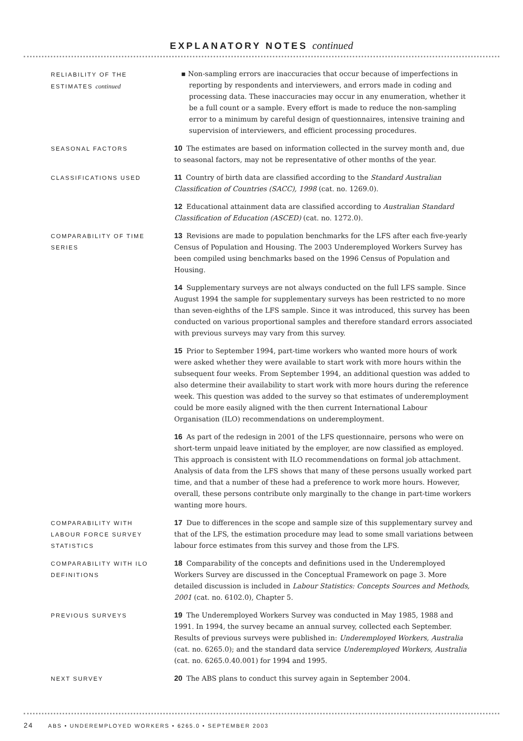EXPLANATORY NOTES continued
RELIABILITY OF THE
ESTIMATES continued
▪ Non-sampling errors are inaccuracies that occur because of imperfections in reporting by respondents and interviewers, and errors made in coding and processing data. These inaccuracies may occur in any enumeration, whether it be a full count or a sample. Every effort is made to reduce the non-sampling error to a minimum by careful design of questionnaires, intensive training and supervision of interviewers, and efficient processing procedures.
SEASONAL FACTORS
10 The estimates are based on information collected in the survey month and, due to seasonal factors, may not be representative of other months of the year.
CLASSIFICATIONS USED
11 Country of birth data are classified according to the Standard Australian Classification of Countries (SACC), 1998 (cat. no. 1269.0).
12 Educational attainment data are classified according to Australian Standard Classification of Education (ASCED) (cat. no. 1272.0).
COMPARABILITY OF TIME
SERIES
13 Revisions are made to population benchmarks for the LFS after each five-yearly Census of Population and Housing. The 2003 Underemployed Workers Survey has been compiled using benchmarks based on the 1996 Census of Population and Housing.
14 Supplementary surveys are not always conducted on the full LFS sample. Since August 1994 the sample for supplementary surveys has been restricted to no more than seven-eighths of the LFS sample. Since it was introduced, this survey has been conducted on various proportional samples and therefore standard errors associated with previous surveys may vary from this survey.
15 Prior to September 1994, part-time workers who wanted more hours of work were asked whether they were available to start work with more hours within the subsequent four weeks. From September 1994, an additional question was added to also determine their availability to start work with more hours during the reference week. This question was added to the survey so that estimates of underemployment could be more easily aligned with the then current International Labour Organisation (ILO) recommendations on underemployment.
16 As part of the redesign in 2001 of the LFS questionnaire, persons who were on short-term unpaid leave initiated by the employer, are now classified as employed. This approach is consistent with ILO recommendations on formal job attachment. Analysis of data from the LFS shows that many of these persons usually worked part time, and that a number of these had a preference to work more hours. However, overall, these persons contribute only marginally to the change in part-time workers wanting more hours.
COMPARABILITY WITH
LABOUR FORCE SURVEY
STATISTICS
17 Due to differences in the scope and sample size of this supplementary survey and that of the LFS, the estimation procedure may lead to some small variations between labour force estimates from this survey and those from the LFS.
COMPARABILITY WITH ILO
DEFINITIONS
18 Comparability of the concepts and definitions used in the Underemployed Workers Survey are discussed in the Conceptual Framework on page 3. More detailed discussion is included in Labour Statistics: Concepts Sources and Methods, 2001 (cat. no. 6102.0), Chapter 5.
PREVIOUS SURVEYS
19 The Underemployed Workers Survey was conducted in May 1985, 1988 and 1991. In 1994, the survey became an annual survey, collected each September. Results of previous surveys were published in: Underemployed Workers, Australia (cat. no. 6265.0); and the standard data service Underemployed Workers, Australia (cat. no. 6265.0.40.001) for 1994 and 1995.
NEXT SURVEY
20 The ABS plans to conduct this survey again in September 2004.
24 ABS • UNDEREMPLOYED WORKERS • 6265.0 • SEPTEMBER 2003